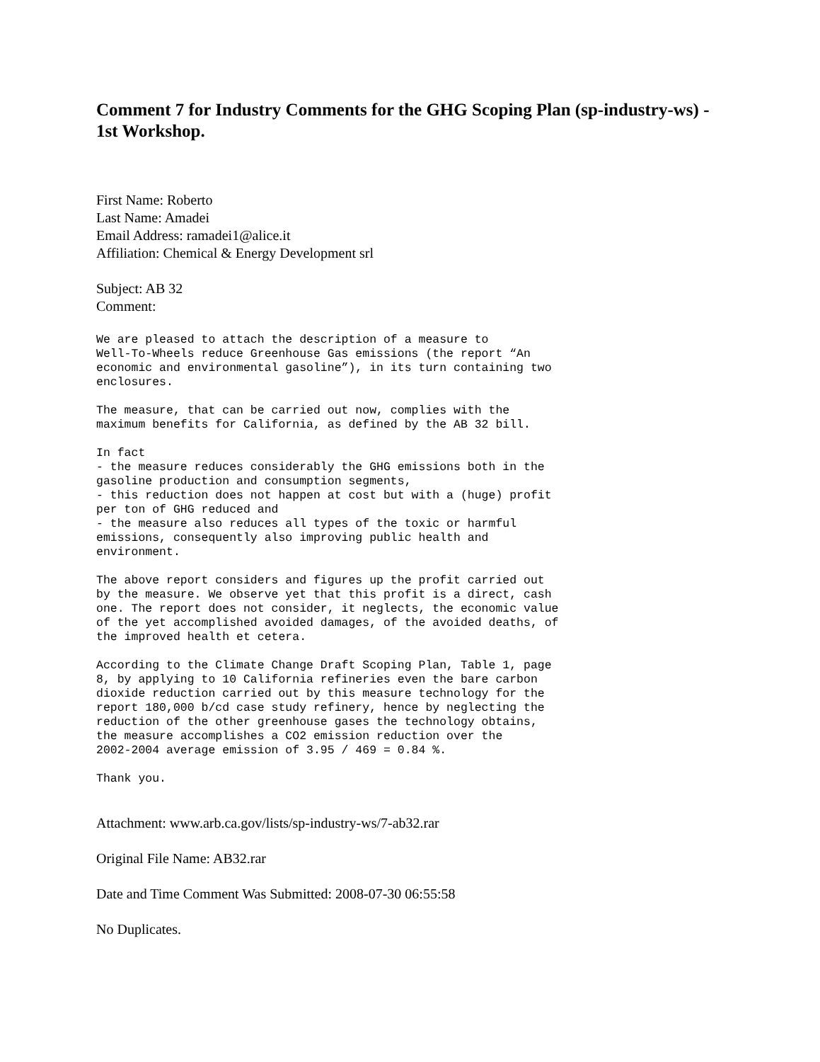Comment 7 for Industry Comments for the GHG Scoping Plan (sp-industry-ws) - 1st Workshop.
First Name: Roberto
Last Name: Amadei
Email Address: ramadei1@alice.it
Affiliation: Chemical & Energy Development srl
Subject: AB 32
Comment:
We are pleased to attach the description of a measure to
Well-To-Wheels reduce Greenhouse Gas emissions (the report “An
economic and environmental gasoline”), in its turn containing two
enclosures.

The measure, that can be carried out now, complies with the
maximum benefits for California, as defined by the AB 32 bill.

In fact
- the measure reduces considerably the GHG emissions both in the
gasoline production and consumption segments,
- this reduction does not happen at cost but with a (huge) profit
per ton of GHG reduced and
- the measure also reduces all types of the toxic or harmful
emissions, consequently also improving public health and
environment.

The above report considers and figures up the profit carried out
by the measure. We observe yet that this profit is a direct, cash
one. The report does not consider, it neglects, the economic value
of the yet accomplished avoided damages, of the avoided deaths, of
the improved health et cetera.

According to the Climate Change Draft Scoping Plan, Table 1, page
8, by applying to 10 California refineries even the bare carbon
dioxide reduction carried out by this measure technology for the
report 180,000 b/cd case study refinery, hence by neglecting the
reduction of the other greenhouse gases the technology obtains,
the measure accomplishes a CO2 emission reduction over the
2002-2004 average emission of 3.95 / 469 = 0.84 %.

Thank you.
Attachment: www.arb.ca.gov/lists/sp-industry-ws/7-ab32.rar
Original File Name: AB32.rar
Date and Time Comment Was Submitted: 2008-07-30 06:55:58
No Duplicates.